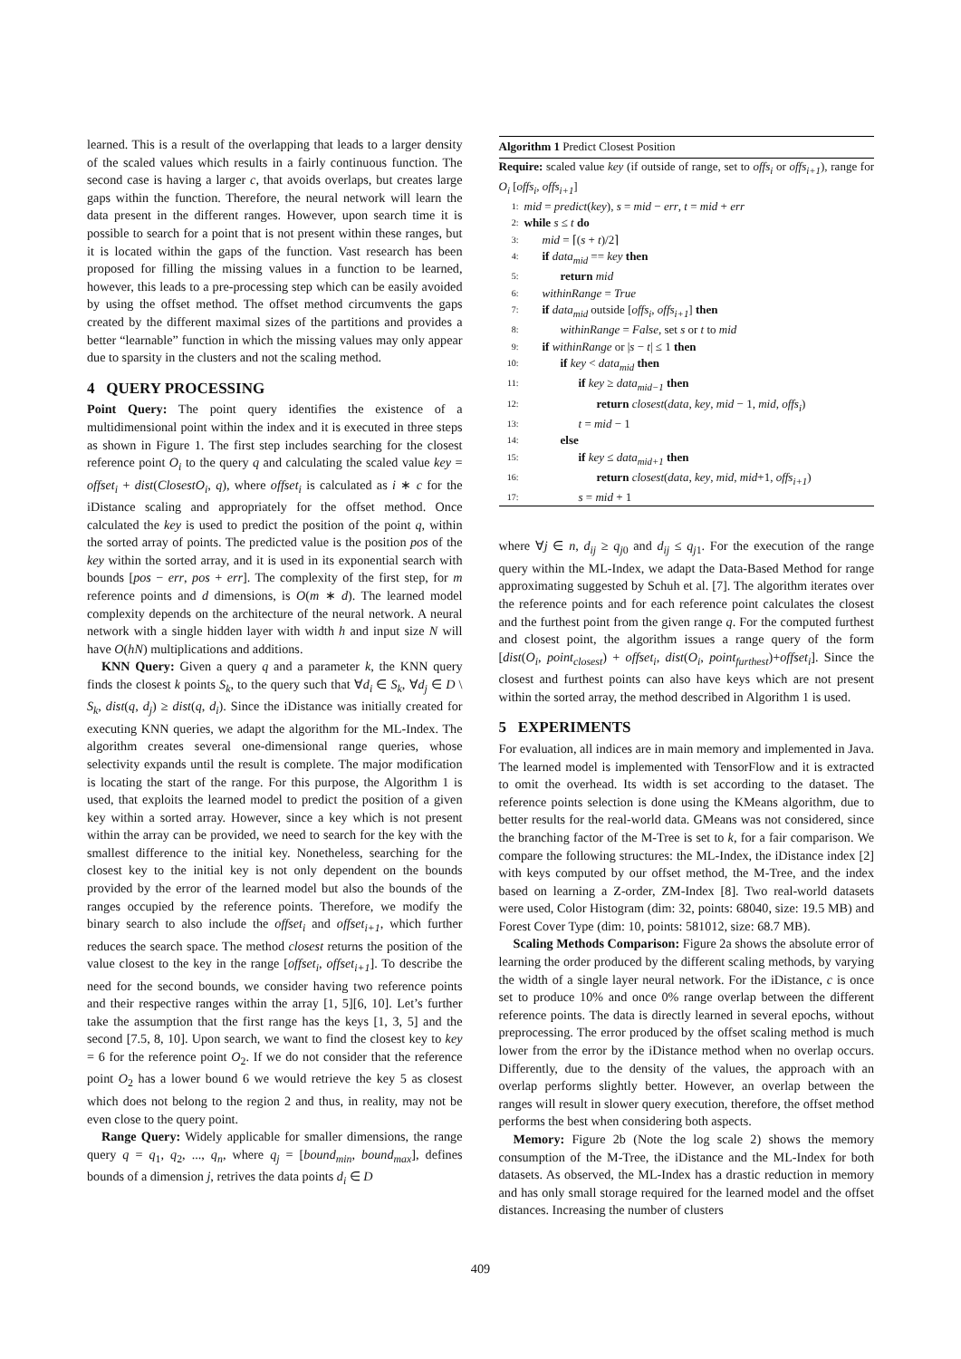learned. This is a result of the overlapping that leads to a larger density of the scaled values which results in a fairly continuous function. The second case is having a larger c, that avoids overlaps, but creates large gaps within the function. Therefore, the neural network will learn the data present in the different ranges. However, upon search time it is possible to search for a point that is not present within these ranges, but it is located within the gaps of the function. Vast research has been proposed for filling the missing values in a function to be learned, however, this leads to a pre-processing step which can be easily avoided by using the offset method. The offset method circumvents the gaps created by the different maximal sizes of the partitions and provides a better “learnable” function in which the missing values may only appear due to sparsity in the clusters and not the scaling method.
4 QUERY PROCESSING
Point Query: The point query identifies the existence of a multidimensional point within the index and it is executed in three steps as shown in Figure 1. The first step includes searching for the closest reference point O<sub>i</sub> to the query q and calculating the scaled value key = offset<sub>i</sub> + dist(ClosestO<sub>i</sub>, q), where offset<sub>i</sub> is calculated as i ∗ c for the iDistance scaling and appropriately for the offset method. Once calculated the key is used to predict the position of the point q, within the sorted array of points. The predicted value is the position pos of the key within the sorted array, and it is used in its exponential search with bounds [pos − err, pos + err]. The complexity of the first step, for m reference points and d dimensions, is O(m ∗ d). The learned model complexity depends on the architecture of the neural network. A neural network with a single hidden layer with width h and input size N will have O(hN) multiplications and additions.
KNN Query: Given a query q and a parameter k, the KNN query finds the closest k points S<sub>k</sub>, to the query such that ∀d<sub>i</sub> ∈ S<sub>k</sub>, ∀d<sub>j</sub> ∈ D \ S<sub>k</sub>, dist(q, d<sub>j</sub>) ≥ dist(q, d<sub>i</sub>). Since the iDistance was initially created for executing KNN queries, we adapt the algorithm for the ML-Index. The algorithm creates several one-dimensional range queries, whose selectivity expands until the result is complete. The major modification is locating the start of the range. For this purpose, the Algorithm 1 is used, that exploits the learned model to predict the position of a given key within a sorted array. However, since a key which is not present within the array can be provided, we need to search for the key with the smallest difference to the initial key. Nonetheless, searching for the closest key to the initial key is not only dependent on the bounds provided by the error of the learned model but also the bounds of the ranges occupied by the reference points. Therefore, we modify the binary search to also include the offset<sub>i</sub> and offset<sub>i+1</sub>, which further reduces the search space. The method closest returns the position of the value closest to the key in the range [offset<sub>i</sub>, offset<sub>i+1</sub>]. To describe the need for the second bounds, we consider having two reference points and their respective ranges within the array [1, 5][6, 10]. Let’s further take the assumption that the first range has the keys [1, 3, 5] and the second [7.5, 8, 10]. Upon search, we want to find the closest key to key = 6 for the reference point O<sub>2</sub>. If we do not consider that the reference point O<sub>2</sub> has a lower bound 6 we would retrieve the key 5 as closest which does not belong to the region 2 and thus, in reality, may not be even close to the query point.
Range Query: Widely applicable for smaller dimensions, the range query q = q<sub>1</sub>, q<sub>2</sub>, ..., q<sub>n</sub>, where q<sub>j</sub> = [bound<sub>min</sub>, bound<sub>max</sub>], defines bounds of a dimension j, retrives the data points d<sub>i</sub> ∈ D
Algorithm 1 Predict Closest Position
Require: scaled value key (if outside of range, set to offs<sub>i</sub> or offs<sub>i+1</sub>), range for O<sub>i</sub> [offs<sub>i</sub>, offs<sub>i+1</sub>]
1: mid = predict(key), s = mid − err, t = mid + err
2: while s ≤ t do
3: mid = ⌈(s + t)/2⌉
4: if data<sub>mid</sub> == key then
5: return mid
6: withinRange = True
7: if data<sub>mid</sub> outside [offs<sub>i</sub>, offs<sub>i+1</sub>] then
8: withinRange = False, set s or t to mid
9: if withinRange or |s − t| ≤ 1 then
10: if key < data<sub>mid</sub> then
11: if key ≥ data<sub>mid−1</sub> then
12: return closest(data, key, mid − 1, mid, offs<sub>i</sub>)
13: t = mid − 1
14: else
15: if key ≤ data<sub>mid+1</sub> then
16: return closest(data, key, mid, mid+1, offs<sub>i+1</sub>)
17: s = mid + 1
where ∀j ∈ n, d<sub>ij</sub> ≥ q<sub>j0</sub> and d<sub>ij</sub> ≤ q<sub>j1</sub>. For the execution of the range query within the ML-Index, we adapt the Data-Based Method for range approximating suggested by Schuh et al. [7]. The algorithm iterates over the reference points and for each reference point calculates the closest and the furthest point from the given range q. For the computed furthest and closest point, the algorithm issues a range query of the form [dist(O<sub>i</sub>, point<sub>closest</sub>) + offset<sub>i</sub>, dist(O<sub>i</sub>, point<sub>furthest</sub>)+offset<sub>i</sub>]. Since the closest and furthest points can also have keys which are not present within the sorted array, the method described in Algorithm 1 is used.
5 EXPERIMENTS
For evaluation, all indices are in main memory and implemented in Java. The learned model is implemented with TensorFlow and it is extracted to omit the overhead. Its width is set according to the dataset. The reference points selection is done using the KMeans algorithm, due to better results for the real-world data. GMeans was not considered, since the branching factor of the M-Tree is set to k, for a fair comparison. We compare the following structures: the ML-Index, the iDistance index [2] with keys computed by our offset method, the M-Tree, and the index based on learning a Z-order, ZM-Index [8]. Two real-world datasets were used, Color Histogram (dim: 32, points: 68040, size: 19.5 MB) and Forest Cover Type (dim: 10, points: 581012, size: 68.7 MB).
Scaling Methods Comparison: Figure 2a shows the absolute error of learning the order produced by the different scaling methods, by varying the width of a single layer neural network. For the iDistance, c is once set to produce 10% and once 0% range overlap between the different reference points. The data is directly learned in several epochs, without preprocessing. The error produced by the offset scaling method is much lower from the error by the iDistance method when no overlap occurs. Differently, due to the density of the values, the approach with an overlap performs slightly better. However, an overlap between the ranges will result in slower query execution, therefore, the offset method performs the best when considering both aspects.
Memory: Figure 2b (Note the log scale 2) shows the memory consumption of the M-Tree, the iDistance and the ML-Index for both datasets. As observed, the ML-Index has a drastic reduction in memory and has only small storage required for the learned model and the offset distances. Increasing the number of clusters
409